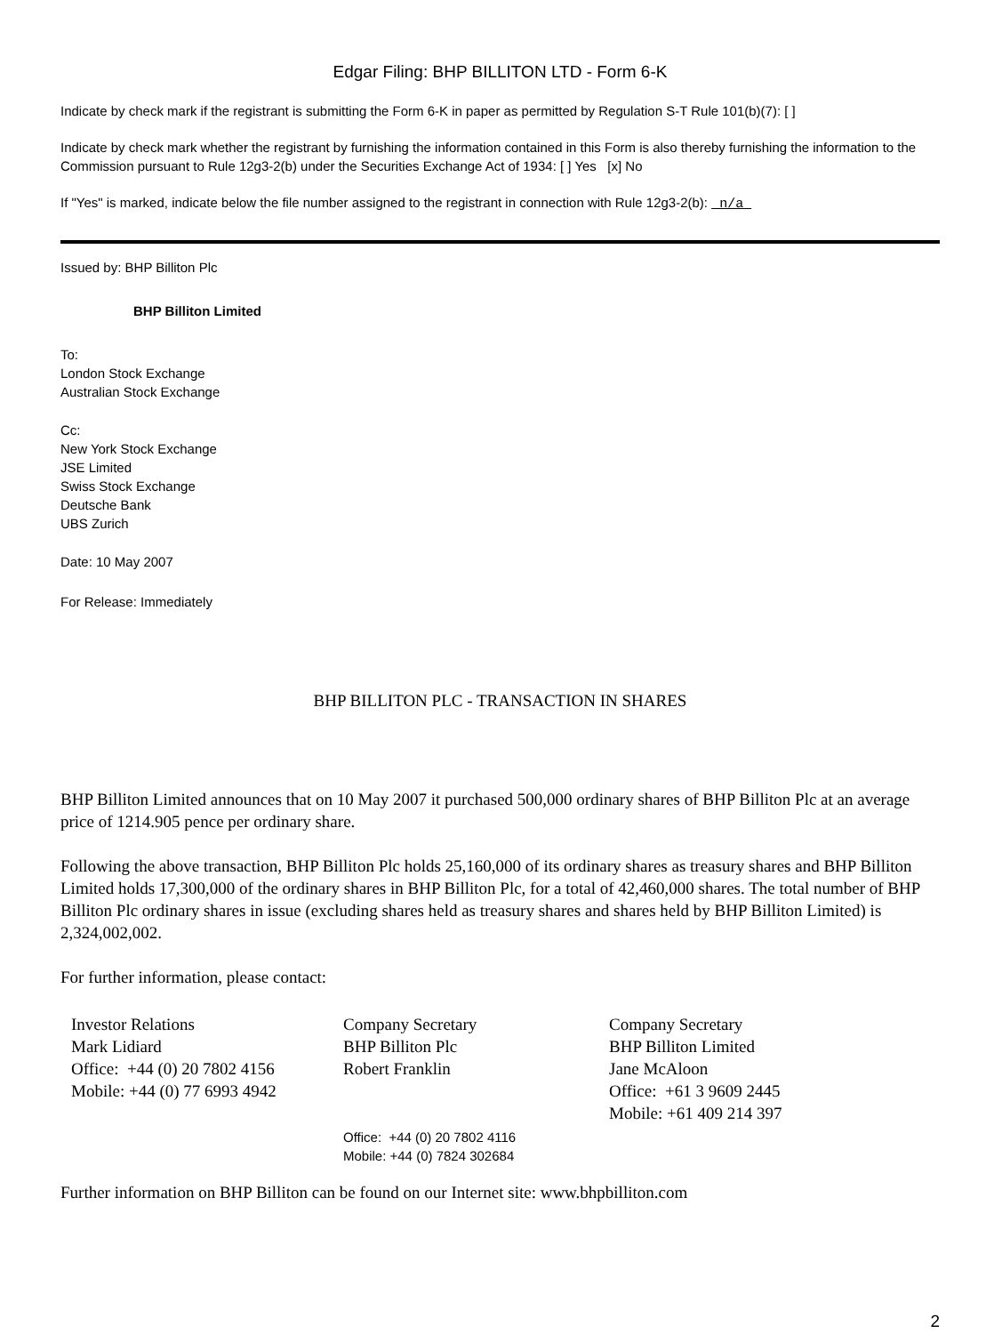Edgar Filing: BHP BILLITON LTD - Form 6-K
Indicate by check mark if the registrant is submitting the Form 6-K in paper as permitted by Regulation S-T Rule 101(b)(7): [ ]
Indicate by check mark whether the registrant by furnishing the information contained in this Form is also thereby furnishing the information to the Commission pursuant to Rule 12g3-2(b) under the Securities Exchange Act of 1934: [ ] Yes [x] No
If "Yes" is marked, indicate below the file number assigned to the registrant in connection with Rule 12g3-2(b): n/a
Issued by: BHP Billiton Plc
BHP Billiton Limited
To:
London Stock Exchange
Australian Stock Exchange
Cc:
New York Stock Exchange
JSE Limited
Swiss Stock Exchange
Deutsche Bank
UBS Zurich
Date: 10 May 2007
For Release: Immediately
BHP BILLITON PLC - TRANSACTION IN SHARES
BHP Billiton Limited announces that on 10 May 2007 it purchased 500,000 ordinary shares of BHP Billiton Plc at an average price of 1214.905 pence per ordinary share.
Following the above transaction, BHP Billiton Plc holds 25,160,000 of its ordinary shares as treasury shares and BHP Billiton Limited holds 17,300,000 of the ordinary shares in BHP Billiton Plc, for a total of 42,460,000 shares. The total number of BHP Billiton Plc ordinary shares in issue (excluding shares held as treasury shares and shares held by BHP Billiton Limited) is 2,324,002,002.
For further information, please contact:
| Investor Relations Mark Lidiard Office: +44 (0) 20 7802 4156 Mobile: +44 (0) 77 6993 4942 | Company Secretary BHP Billiton Plc Robert Franklin Office: +44 (0) 20 7802 4116 Mobile: +44 (0) 7824 302684 | Company Secretary BHP Billiton Limited Jane McAloon Office: +61 3 9609 2445 Mobile: +61 409 214 397 |
Further information on BHP Billiton can be found on our Internet site: www.bhpbilliton.com
2